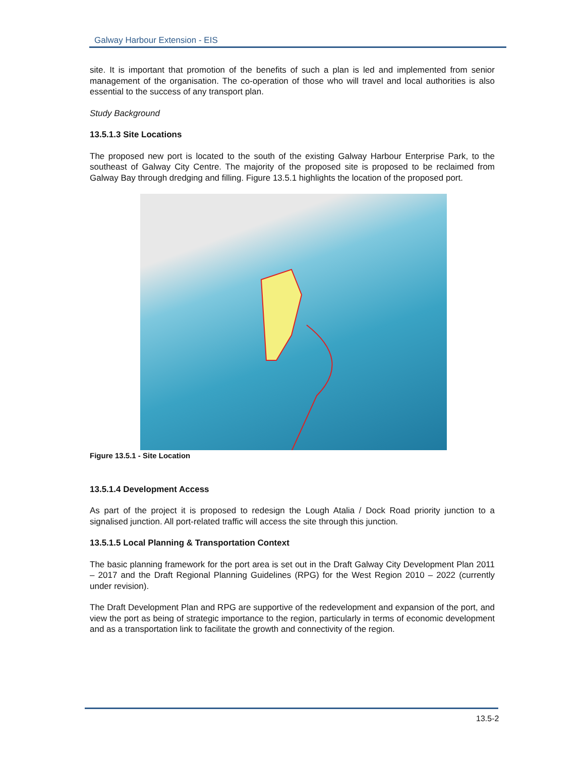Galway Harbour Extension - EIS
site. It is important that promotion of the benefits of such a plan is led and implemented from senior management of the organisation. The co-operation of those who will travel and local authorities is also essential to the success of any transport plan.
Study Background
13.5.1.3 Site Locations
The proposed new port is located to the south of the existing Galway Harbour Enterprise Park, to the southeast of Galway City Centre. The majority of the proposed site is proposed to be reclaimed from Galway Bay through dredging and filling. Figure 13.5.1 highlights the location of the proposed port.
Figure 13.5.1 - Site Location
13.5.1.4 Development Access
As part of the project it is proposed to redesign the Lough Atalia / Dock Road priority junction to a signalised junction. All port-related traffic will access the site through this junction.
13.5.1.5 Local Planning & Transportation Context
The basic planning framework for the port area is set out in the Draft Galway City Development Plan 2011 – 2017 and the Draft Regional Planning Guidelines (RPG) for the West Region 2010 – 2022 (currently under revision).
The Draft Development Plan and RPG are supportive of the redevelopment and expansion of the port, and view the port as being of strategic importance to the region, particularly in terms of economic development and as a transportation link to facilitate the growth and connectivity of the region.
13.5-2